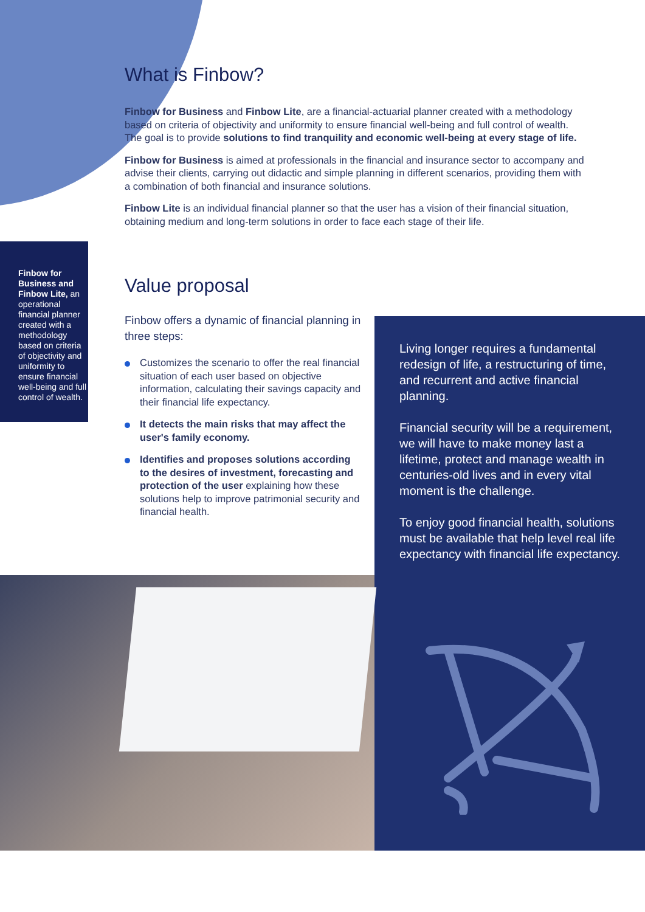What is Finbow?
Finbow for Business and Finbow Lite, are a financial-actuarial planner created with a methodology based on criteria of objectivity and uniformity to ensure financial well-being and full control of wealth. The goal is to provide solutions to find tranquility and economic well-being at every stage of life.
Finbow for Business is aimed at professionals in the financial and insurance sector to accompany and advise their clients, carrying out didactic and simple planning in different scenarios, providing them with a combination of both financial and insurance solutions.
Finbow Lite is an individual financial planner so that the user has a vision of their financial situation, obtaining medium and long-term solutions in order to face each stage of their life.
Finbow for Business and Finbow Lite, an operational financial planner created with a methodology based on criteria of objectivity and uniformity to ensure financial well-being and full control of wealth.
Value proposal
Finbow offers a dynamic of financial planning in three steps:
Customizes the scenario to offer the real financial situation of each user based on objective information, calculating their savings capacity and their financial life expectancy.
It detects the main risks that may affect the user's family economy.
Identifies and proposes solutions according to the desires of investment, forecasting and protection of the user explaining how these solutions help to improve patrimonial security and financial health.
Living longer requires a fundamental redesign of life, a restructuring of time, and recurrent and active financial planning.
Financial security will be a requirement, we will have to make money last a lifetime, protect and manage wealth in centuries-old lives and in every vital moment is the challenge.
To enjoy good financial health, solutions must be available that help level real life expectancy with financial life expectancy.